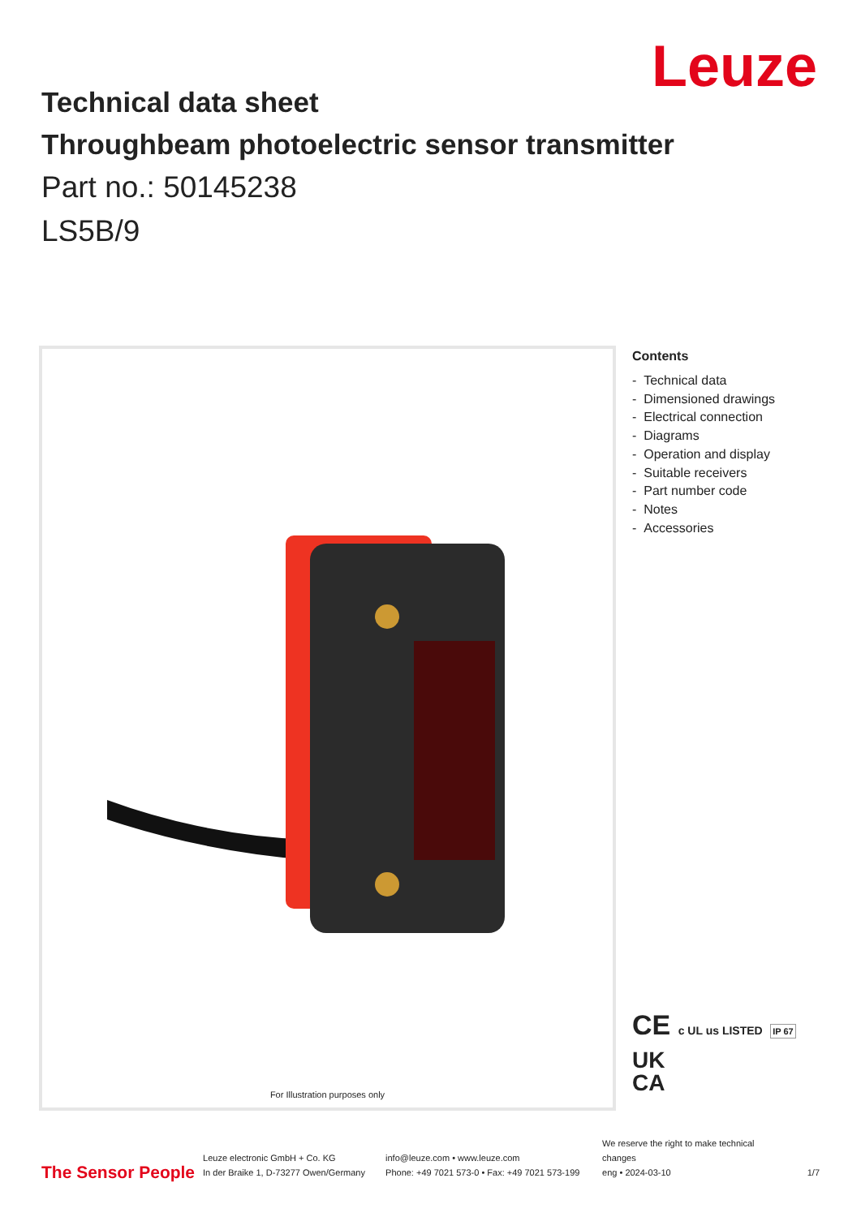Leuze
Technical data sheet
Throughbeam photoelectric sensor transmitter
Part no.: 50145238
LS5B/9
For Illustration purposes only
Contents
- Technical data
- Dimensioned drawings
- Electrical connection
- Diagrams
- Operation and display
- Suitable receivers
- Part number code
- Notes
- Accessories
CE c UL us LISTED IP 67
UK
CA
The Sensor People
Leuze electronic GmbH + Co. KG
In der Braike 1, D-73277 Owen/Germany
info@leuze.com • www.leuze.com
Phone: +49 7021 573-0 • Fax: +49 7021 573-199
We reserve the right to make technical changes
eng • 2024-03-10
1/7